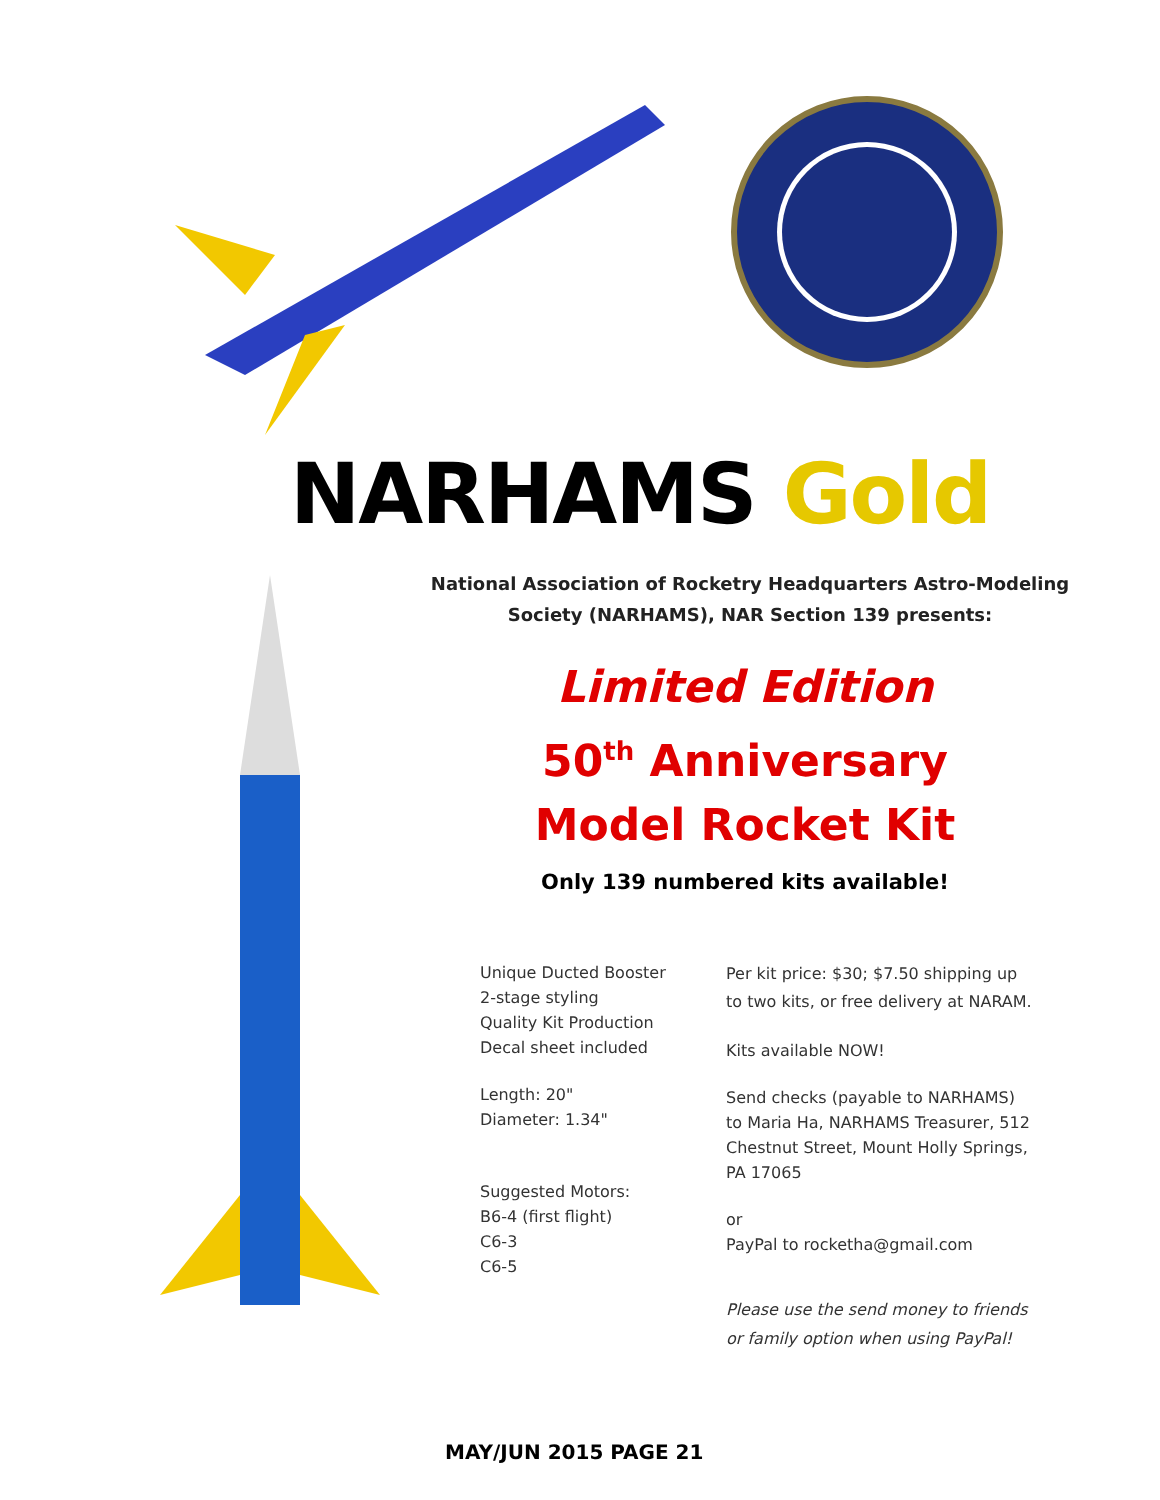NARHAMS Gold
National Association of Rocketry Headquarters Astro-Modeling Society (NARHAMS), NAR Section 139 presents:
Limited Edition
50<sup>th</sup> Anniversary
Model Rocket Kit
Only 139 numbered kits available!
Unique Ducted Booster
2-stage styling
Quality Kit Production
Decal sheet included
Length: 20"
Diameter: 1.34"
Suggested Motors:
B6-4 (first flight)
C6-3
C6-5
Per kit price: $30; $7.50 shipping up to two kits, or free delivery at NARAM.
Kits available NOW!
Send checks (payable to NARHAMS) to Maria Ha, NARHAMS Treasurer, 512 Chestnut Street, Mount Holly Springs, PA 17065
or
PayPal to rocketha@gmail.com
Please use the send money to friends or family option when using PayPal!
MAY/JUN 2015 PAGE 21